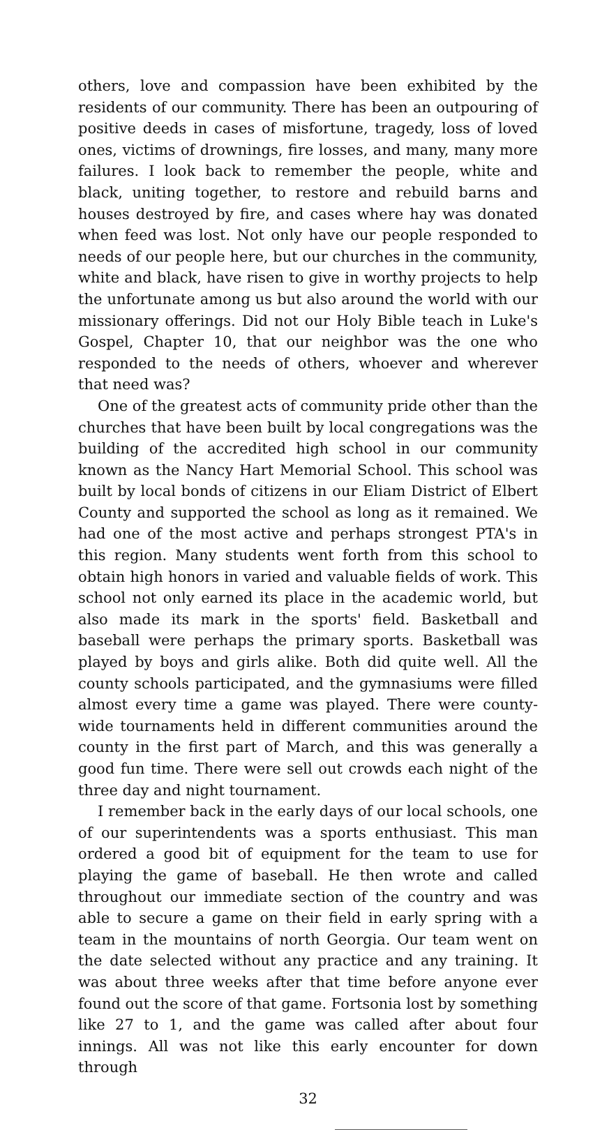others, love and compassion have been exhibited by the residents of our community. There has been an outpouring of positive deeds in cases of misfortune, tragedy, loss of loved ones, victims of drownings, fire losses, and many, many more failures. I look back to remember the people, white and black, uniting together, to restore and rebuild barns and houses destroyed by fire, and cases where hay was donated when feed was lost. Not only have our people responded to needs of our people here, but our churches in the community, white and black, have risen to give in worthy projects to help the unfortunate among us but also around the world with our missionary offerings. Did not our Holy Bible teach in Luke's Gospel, Chapter 10, that our neighbor was the one who responded to the needs of others, whoever and wherever that need was?
One of the greatest acts of community pride other than the churches that have been built by local congregations was the building of the accredited high school in our community known as the Nancy Hart Memorial School. This school was built by local bonds of citizens in our Eliam District of Elbert County and supported the school as long as it remained. We had one of the most active and perhaps strongest PTA's in this region. Many students went forth from this school to obtain high honors in varied and valuable fields of work. This school not only earned its place in the academic world, but also made its mark in the sports' field. Basketball and baseball were perhaps the primary sports. Basketball was played by boys and girls alike. Both did quite well. All the county schools participated, and the gymnasiums were filled almost every time a game was played. There were county-wide tournaments held in different communities around the county in the first part of March, and this was generally a good fun time. There were sell out crowds each night of the three day and night tournament.
I remember back in the early days of our local schools, one of our superintendents was a sports enthusiast. This man ordered a good bit of equipment for the team to use for playing the game of baseball. He then wrote and called throughout our immediate section of the country and was able to secure a game on their field in early spring with a team in the mountains of north Georgia. Our team went on the date selected without any practice and any training. It was about three weeks after that time before anyone ever found out the score of that game. Fortsonia lost by something like 27 to 1, and the game was called after about four innings. All was not like this early encounter for down through
32